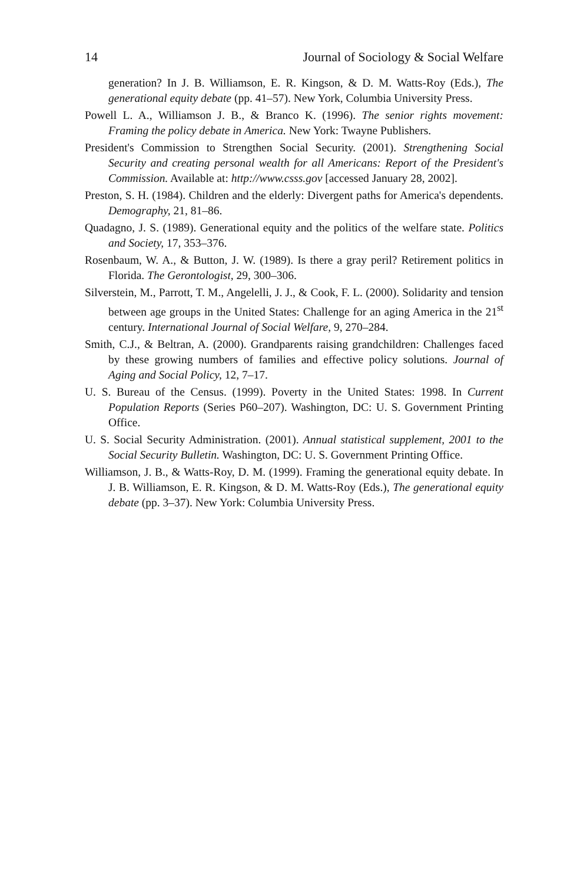14 Journal of Sociology & Social Welfare
generation? In J. B. Williamson, E. R. Kingson, & D. M. Watts-Roy (Eds.), The generational equity debate (pp. 41–57). New York, Columbia University Press.
Powell L. A., Williamson J. B., & Branco K. (1996). The senior rights movement: Framing the policy debate in America. New York: Twayne Publishers.
President's Commission to Strengthen Social Security. (2001). Strengthening Social Security and creating personal wealth for all Americans: Report of the President's Commission. Available at: http://www.csss.gov [accessed January 28, 2002].
Preston, S. H. (1984). Children and the elderly: Divergent paths for America's dependents. Demography, 21, 81–86.
Quadagno, J. S. (1989). Generational equity and the politics of the welfare state. Politics and Society, 17, 353–376.
Rosenbaum, W. A., & Button, J. W. (1989). Is there a gray peril? Retirement politics in Florida. The Gerontologist, 29, 300–306.
Silverstein, M., Parrott, T. M., Angelelli, J. J., & Cook, F. L. (2000). Solidarity and tension between age groups in the United States: Challenge for an aging America in the 21<sup>st</sup> century. International Journal of Social Welfare, 9, 270–284.
Smith, C.J., & Beltran, A. (2000). Grandparents raising grandchildren: Challenges faced by these growing numbers of families and effective policy solutions. Journal of Aging and Social Policy, 12, 7–17.
U. S. Bureau of the Census. (1999). Poverty in the United States: 1998. In Current Population Reports (Series P60–207). Washington, DC: U. S. Government Printing Office.
U. S. Social Security Administration. (2001). Annual statistical supplement, 2001 to the Social Security Bulletin. Washington, DC: U. S. Government Printing Office.
Williamson, J. B., & Watts-Roy, D. M. (1999). Framing the generational equity debate. In J. B. Williamson, E. R. Kingson, & D. M. Watts-Roy (Eds.), The generational equity debate (pp. 3–37). New York: Columbia University Press.